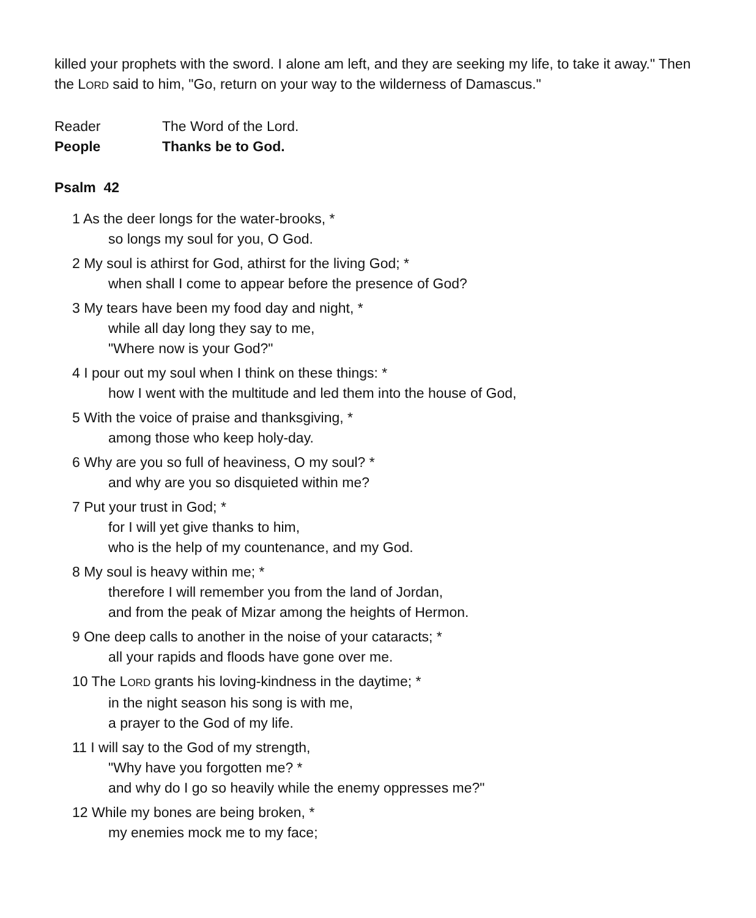killed your prophets with the sword. I alone am left, and they are seeking my life, to take it away." Then the LORD said to him, "Go, return on your way to the wilderness of Damascus."
Reader The Word of the Lord.
People Thanks be to God.
Psalm 42
1 As the deer longs for the water-brooks, *
so longs my soul for you, O God.
2 My soul is athirst for God, athirst for the living God; *
when shall I come to appear before the presence of God?
3 My tears have been my food day and night, *
while all day long they say to me,
"Where now is your God?"
4 I pour out my soul when I think on these things: *
how I went with the multitude and led them into the house of God,
5 With the voice of praise and thanksgiving, *
among those who keep holy-day.
6 Why are you so full of heaviness, O my soul? *
and why are you so disquieted within me?
7 Put your trust in God; *
for I will yet give thanks to him,
who is the help of my countenance, and my God.
8 My soul is heavy within me; *
therefore I will remember you from the land of Jordan,
and from the peak of Mizar among the heights of Hermon.
9 One deep calls to another in the noise of your cataracts; *
all your rapids and floods have gone over me.
10 The LORD grants his loving-kindness in the daytime; *
in the night season his song is with me,
a prayer to the God of my life.
11 I will say to the God of my strength,
"Why have you forgotten me? *
and why do I go so heavily while the enemy oppresses me?"
12 While my bones are being broken, *
my enemies mock me to my face;